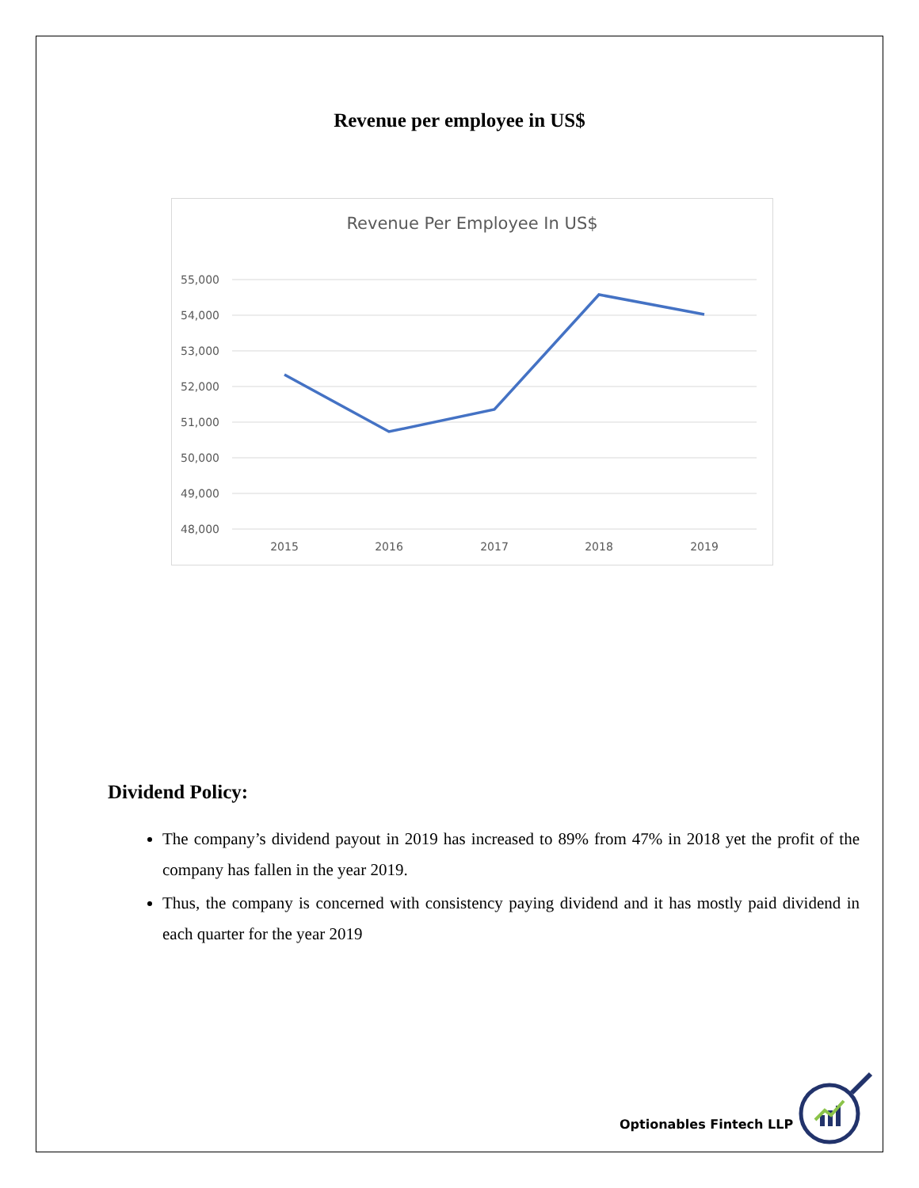Revenue per employee in US$
Revenue Per Employee In US$
55,000
54,000
53,000
52,000
51,000
50,000
49,000
48,000
2015
2016
2017
2018
2019
Dividend Policy:
The company’s dividend payout in 2019 has increased to 89% from 47% in 2018 yet the profit of the company has fallen in the year 2019.
Thus, the company is concerned with consistency paying dividend and it has mostly paid dividend in each quarter for the year 2019
Optionables Fintech LLP